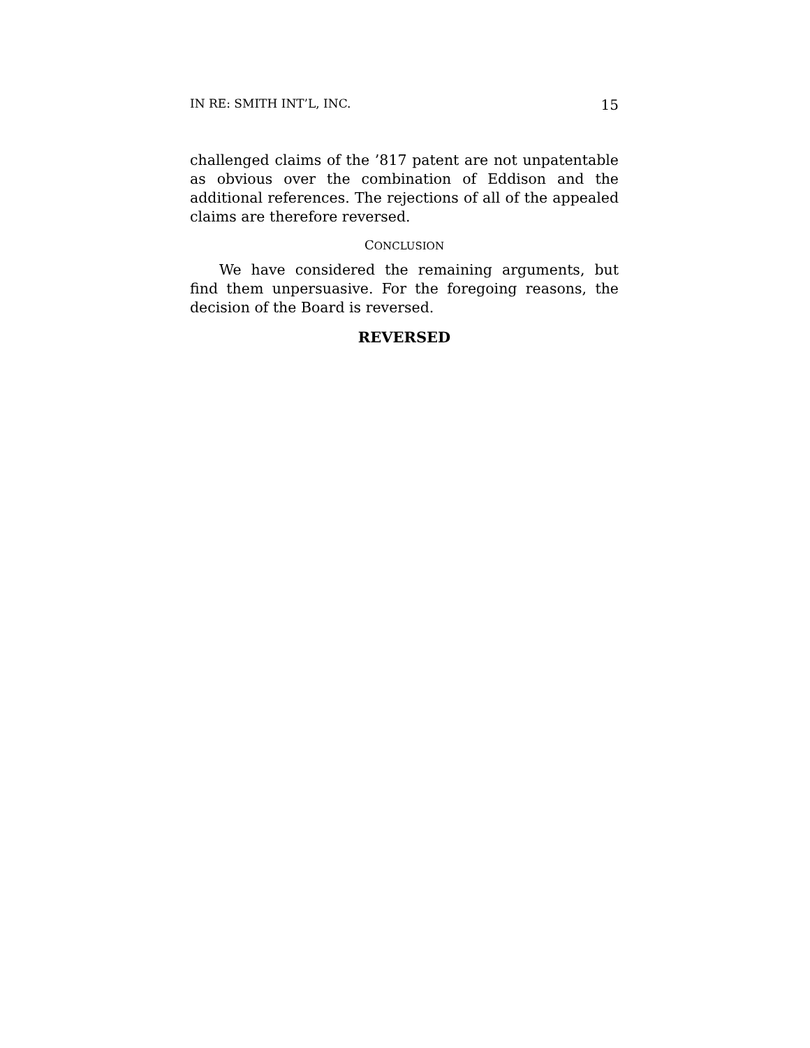IN RE: SMITH INT’L, INC. 15
challenged claims of the ’817 patent are not unpatentable as obvious over the combination of Eddison and the additional references. The rejections of all of the appealed claims are therefore reversed.
CONCLUSION
We have considered the remaining arguments, but find them unpersuasive. For the foregoing reasons, the decision of the Board is reversed.
REVERSED